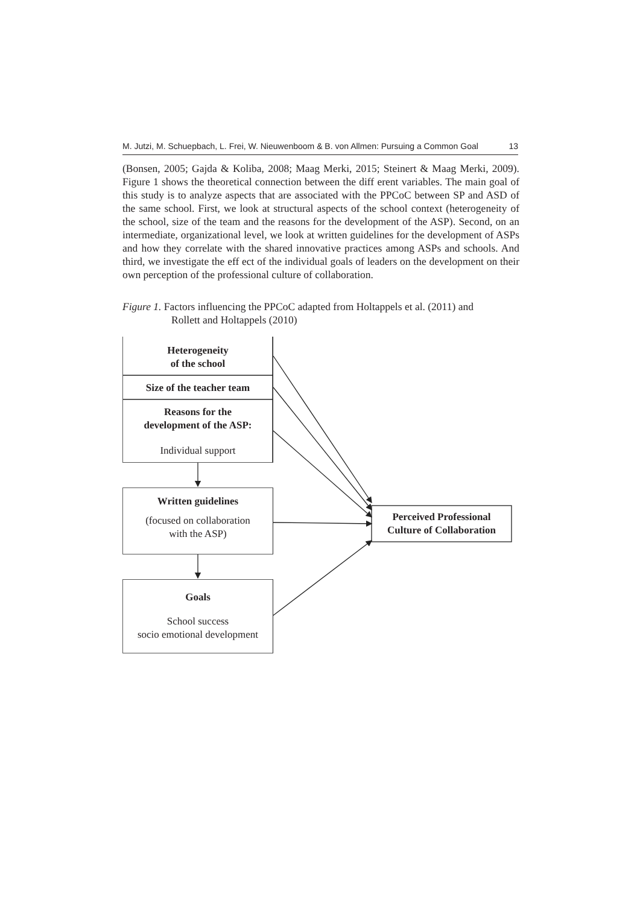M. Jutzi, M. Schuepbach, L. Frei, W. Nieuwenboom & B. von Allmen: Pursuing a Common Goal 13
(Bonsen, 2005; Gajda & Koliba, 2008; Maag Merki, 2015; Steinert & Maag Merki, 2009). Figure 1 shows the theoretical connection between the diff erent variables. The main goal of this study is to analyze aspects that are associated with the PPCoC between SP and ASD of the same school. First, we look at structural aspects of the school context (heterogeneity of the school, size of the team and the reasons for the development of the ASP). Second, on an intermediate, organizational level, we look at written guidelines for the development of ASPs and how they correlate with the shared innovative practices among ASPs and schools. And third, we investigate the eff ect of the individual goals of leaders on the development on their own perception of the professional culture of collaboration.
Figure 1. Factors influencing the PPCoC adapted from Holtappels et al. (2011) and
Rollett and Holtappels (2010)
Heterogeneity
of the school
Size of the teacher team
Reasons for the
development of the ASP:
Individual support
Written guidelines
(focused on collaboration
with the ASP)
Goals
School success
socio emotional development
Perceived Professional
Culture of Collaboration